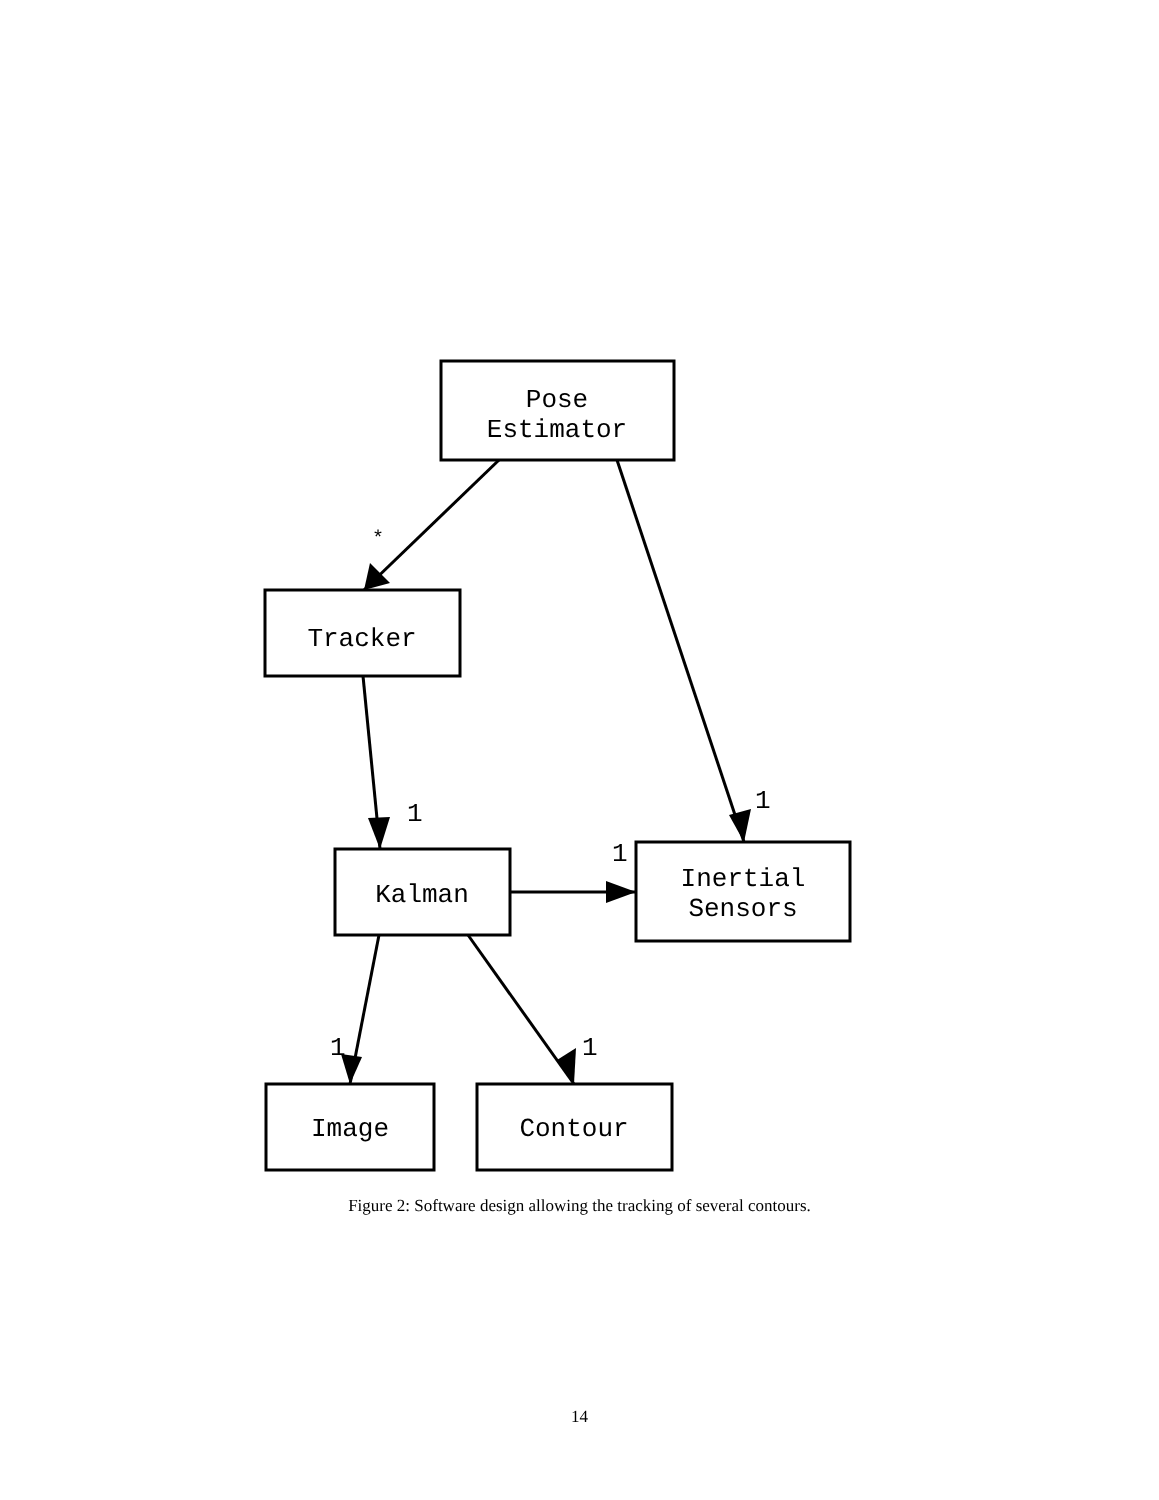Pose
Estimator
Tracker
Kalman
Inertial
Sensors
Image
Contour
*
1
1
1
1
1
Figure 2: Software design allowing the tracking of several contours.
14